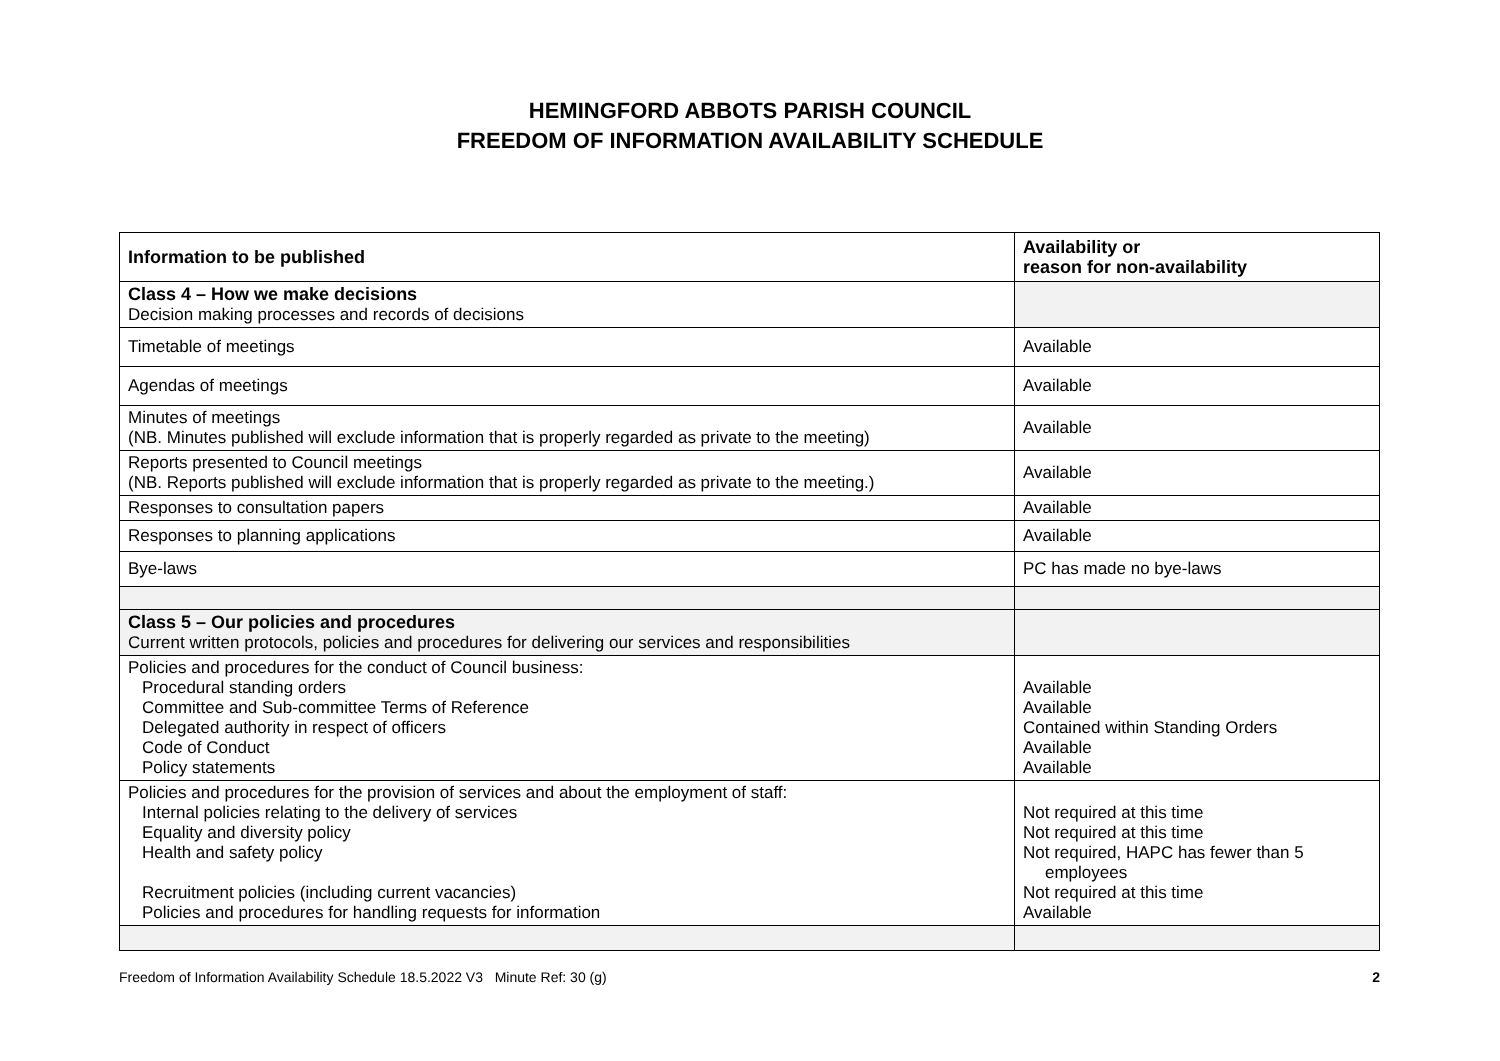HEMINGFORD ABBOTS PARISH COUNCIL
FREEDOM OF INFORMATION AVAILABILITY SCHEDULE
| Information to be published | Availability or reason for non-availability |
| --- | --- |
| Class 4 – How we make decisions Decision making processes and records of decisions | |
| Timetable of meetings | Available |
| Agendas of meetings | Available |
| Minutes of meetings (NB. Minutes published will exclude information that is properly regarded as private to the meeting) | Available |
| Reports presented to Council meetings (NB. Reports published will exclude information that is properly regarded as private to the meeting.) | Available |
| Responses to consultation papers | Available |
| Responses to planning applications | Available |
| Bye-laws | PC has made no bye-laws |
| Class 5 – Our policies and procedures Current written protocols, policies and procedures for delivering our services and responsibilities | |
| Policies and procedures for the conduct of Council business: Procedural standing orders Committee and Sub-committee Terms of Reference Delegated authority in respect of officers Code of Conduct Policy statements | Available Available Contained within Standing Orders Available Available |
| Policies and procedures for the provision of services and about the employment of staff: Internal policies relating to the delivery of services Equality and diversity policy Health and safety policy Recruitment policies (including current vacancies) Policies and procedures for handling requests for information | Not required at this time Not required at this time Not required, HAPC has fewer than 5 employees Not required at this time Available |
Freedom of Information Availability Schedule 18.5.2022 V3 Minute Ref: 30 (g) 2